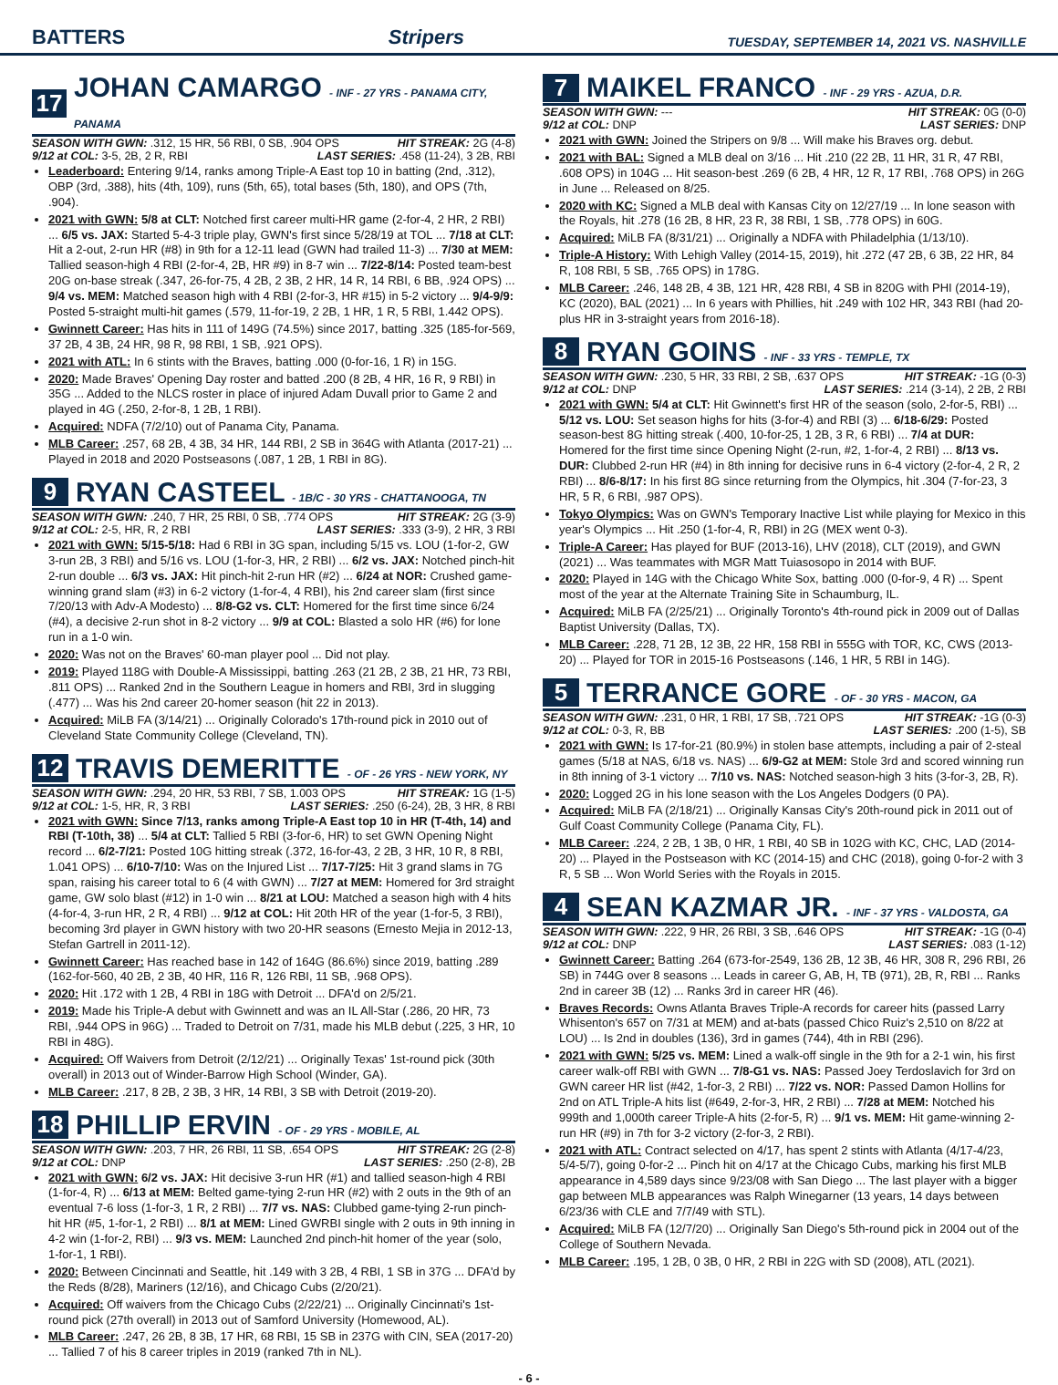BATTERS
Stripers
TUESDAY, SEPTEMBER 14, 2021 VS. NASHVILLE
17
JOHAN CAMARGO - INF - 27 YRS - PANAMA CITY, PANAMA
SEASON WITH GWN: .312, 15 HR, 56 RBI, 0 SB, .904 OPS HIT STREAK: 2G (4-8)
9/12 at COL: 3-5, 2B, 2 R, RBI LAST SERIES: .458 (11-24), 3 2B, RBI
Leaderboard: Entering 9/14, ranks among Triple-A East top 10 in batting (2nd, .312), OBP (3rd, .388), hits (4th, 109), runs (5th, 65), total bases (5th, 180), and OPS (7th, .904).
2021 with GWN: 5/8 at CLT: Notched first career multi-HR game (2-for-4, 2 HR, 2 RBI) ... 6/5 vs. JAX: Started 5-4-3 triple play, GWN's first since 5/28/19 at TOL ... 7/18 at CLT: Hit a 2-out, 2-run HR (#8) in 9th for a 12-11 lead (GWN had trailed 11-3) ... 7/30 at MEM: Tallied season-high 4 RBI (2-for-4, 2B, HR #9) in 8-7 win ... 7/22-8/14: Posted team-best 20G on-base streak (.347, 26-for-75, 4 2B, 2 3B, 2 HR, 14 R, 14 RBI, 6 BB, .924 OPS) ... 9/4 vs. MEM: Matched season high with 4 RBI (2-for-3, HR #15) in 5-2 victory ... 9/4-9/9: Posted 5-straight multi-hit games (.579, 11-for-19, 2 2B, 1 HR, 1 R, 5 RBI, 1.442 OPS).
Gwinnett Career: Has hits in 111 of 149G (74.5%) since 2017, batting .325 (185-for-569, 37 2B, 4 3B, 24 HR, 98 R, 98 RBI, 1 SB, .921 OPS).
2021 with ATL: In 6 stints with the Braves, batting .000 (0-for-16, 1 R) in 15G.
2020: Made Braves' Opening Day roster and batted .200 (8 2B, 4 HR, 16 R, 9 RBI) in 35G ... Added to the NLCS roster in place of injured Adam Duvall prior to Game 2 and played in 4G (.250, 2-for-8, 1 2B, 1 RBI).
Acquired: NDFA (7/2/10) out of Panama City, Panama.
MLB Career: .257, 68 2B, 4 3B, 34 HR, 144 RBI, 2 SB in 364G with Atlanta (2017-21) ... Played in 2018 and 2020 Postseasons (.087, 1 2B, 1 RBI in 8G).
9
RYAN CASTEEL - 1B/C - 30 YRS - CHATTANOOGA, TN
SEASON WITH GWN: .240, 7 HR, 25 RBI, 0 SB, .774 OPS HIT STREAK: 2G (3-9)
9/12 at COL: 2-5, HR, R, 2 RBI LAST SERIES: .333 (3-9), 2 HR, 3 RBI
2021 with GWN: 5/15-5/18: Had 6 RBI in 3G span, including 5/15 vs. LOU (1-for-2, GW 3-run 2B, 3 RBI) and 5/16 vs. LOU (1-for-3, HR, 2 RBI) ... 6/2 vs. JAX: Notched pinch-hit 2-run double ... 6/3 vs. JAX: Hit pinch-hit 2-run HR (#2) ... 6/24 at NOR: Crushed game-winning grand slam (#3) in 6-2 victory (1-for-4, 4 RBI), his 2nd career slam (first since 7/20/13 with Adv-A Modesto) ... 8/8-G2 vs. CLT: Homered for the first time since 6/24 (#4), a decisive 2-run shot in 8-2 victory ... 9/9 at COL: Blasted a solo HR (#6) for lone run in a 1-0 win.
2020: Was not on the Braves' 60-man player pool ... Did not play.
2019: Played 118G with Double-A Mississippi, batting .263 (21 2B, 2 3B, 21 HR, 73 RBI, .811 OPS) ... Ranked 2nd in the Southern League in homers and RBI, 3rd in slugging (.477) ... Was his 2nd career 20-homer season (hit 22 in 2013).
Acquired: MiLB FA (3/14/21) ... Originally Colorado's 17th-round pick in 2010 out of Cleveland State Community College (Cleveland, TN).
12
TRAVIS DEMERITTE - OF - 26 YRS - NEW YORK, NY
SEASON WITH GWN: .294, 20 HR, 53 RBI, 7 SB, 1.003 OPS HIT STREAK: 1G (1-5)
9/12 at COL: 1-5, HR, R, 3 RBI LAST SERIES: .250 (6-24), 2B, 3 HR, 8 RBI
2021 with GWN: Since 7/13, ranks among Triple-A East top 10 in HR (T-4th, 14) and RBI (T-10th, 38) ... 5/4 at CLT: Tallied 5 RBI (3-for-6, HR) to set GWN Opening Night record ... 6/2-7/21: Posted 10G hitting streak (.372, 16-for-43, 2 2B, 3 HR, 10 R, 8 RBI, 1.041 OPS) ... 6/10-7/10: Was on the Injured List ... 7/17-7/25: Hit 3 grand slams in 7G span, raising his career total to 6 (4 with GWN) ... 7/27 at MEM: Homered for 3rd straight game, GW solo blast (#12) in 1-0 win ... 8/21 at LOU: Matched a season high with 4 hits (4-for-4, 3-run HR, 2 R, 4 RBI) ... 9/12 at COL: Hit 20th HR of the year (1-for-5, 3 RBI), becoming 3rd player in GWN history with two 20-HR seasons (Ernesto Mejia in 2012-13, Stefan Gartrell in 2011-12).
Gwinnett Career: Has reached base in 142 of 164G (86.6%) since 2019, batting .289 (162-for-560, 40 2B, 2 3B, 40 HR, 116 R, 126 RBI, 11 SB, .968 OPS).
2020: Hit .172 with 1 2B, 4 RBI in 18G with Detroit ... DFA'd on 2/5/21.
2019: Made his Triple-A debut with Gwinnett and was an IL All-Star (.286, 20 HR, 73 RBI, .944 OPS in 96G) ... Traded to Detroit on 7/31, made his MLB debut (.225, 3 HR, 10 RBI in 48G).
Acquired: Off Waivers from Detroit (2/12/21) ... Originally Texas' 1st-round pick (30th overall) in 2013 out of Winder-Barrow High School (Winder, GA).
MLB Career: .217, 8 2B, 2 3B, 3 HR, 14 RBI, 3 SB with Detroit (2019-20).
18
PHILLIP ERVIN - OF - 29 YRS - MOBILE, AL
SEASON WITH GWN: .203, 7 HR, 26 RBI, 11 SB, .654 OPS HIT STREAK: 2G (2-8)
9/12 at COL: DNP LAST SERIES: .250 (2-8), 2B
2021 with GWN: 6/2 vs. JAX: Hit decisive 3-run HR (#1) and tallied season-high 4 RBI (1-for-4, R) ... 6/13 at MEM: Belted game-tying 2-run HR (#2) with 2 outs in the 9th of an eventual 7-6 loss (1-for-3, 1 R, 2 RBI) ... 7/7 vs. NAS: Clubbed game-tying 2-run pinch-hit HR (#5, 1-for-1, 2 RBI) ... 8/1 at MEM: Lined GWRBI single with 2 outs in 9th inning in 4-2 win (1-for-2, RBI) ... 9/3 vs. MEM: Launched 2nd pinch-hit homer of the year (solo, 1-for-1, 1 RBI).
2020: Between Cincinnati and Seattle, hit .149 with 3 2B, 4 RBI, 1 SB in 37G ... DFA'd by the Reds (8/28), Mariners (12/16), and Chicago Cubs (2/20/21).
Acquired: Off waivers from the Chicago Cubs (2/22/21) ... Originally Cincinnati's 1st-round pick (27th overall) in 2013 out of Samford University (Homewood, AL).
MLB Career: .247, 26 2B, 8 3B, 17 HR, 68 RBI, 15 SB in 237G with CIN, SEA (2017-20) ... Tallied 7 of his 8 career triples in 2019 (ranked 7th in NL).
7
MAIKEL FRANCO - INF - 29 YRS - AZUA, D.R.
SEASON WITH GWN: --- HIT STREAK: 0G (0-0)
9/12 at COL: DNP LAST SERIES: DNP
2021 with GWN: Joined the Stripers on 9/8 ... Will make his Braves org. debut.
2021 with BAL: Signed a MLB deal on 3/16 ... Hit .210 (22 2B, 11 HR, 31 R, 47 RBI, .608 OPS) in 104G ... Hit season-best .269 (6 2B, 4 HR, 12 R, 17 RBI, .768 OPS) in 26G in June ... Released on 8/25.
2020 with KC: Signed a MLB deal with Kansas City on 12/27/19 ... In lone season with the Royals, hit .278 (16 2B, 8 HR, 23 R, 38 RBI, 1 SB, .778 OPS) in 60G.
Acquired: MiLB FA (8/31/21) ... Originally a NDFA with Philadelphia (1/13/10).
Triple-A History: With Lehigh Valley (2014-15, 2019), hit .272 (47 2B, 6 3B, 22 HR, 84 R, 108 RBI, 5 SB, .765 OPS) in 178G.
MLB Career: .246, 148 2B, 4 3B, 121 HR, 428 RBI, 4 SB in 820G with PHI (2014-19), KC (2020), BAL (2021) ... In 6 years with Phillies, hit .249 with 102 HR, 343 RBI (had 20-plus HR in 3-straight years from 2016-18).
8
RYAN GOINS - INF - 33 YRS - TEMPLE, TX
SEASON WITH GWN: .230, 5 HR, 33 RBI, 2 SB, .637 OPS HIT STREAK: -1G (0-3)
9/12 at COL: DNP LAST SERIES: .214 (3-14), 2 2B, 2 RBI
2021 with GWN: 5/4 at CLT: Hit Gwinnett's first HR of the season (solo, 2-for-5, RBI) ... 5/12 vs. LOU: Set season highs for hits (3-for-4) and RBI (3) ... 6/18-6/29: Posted season-best 8G hitting streak (.400, 10-for-25, 1 2B, 3 R, 6 RBI) ... 7/4 at DUR: Homered for the first time since Opening Night (2-run, #2, 1-for-4, 2 RBI) ... 8/13 vs. DUR: Clubbed 2-run HR (#4) in 8th inning for decisive runs in 6-4 victory (2-for-4, 2 R, 2 RBI) ... 8/6-8/17: In his first 8G since returning from the Olympics, hit .304 (7-for-23, 3 HR, 5 R, 6 RBI, .987 OPS).
Tokyo Olympics: Was on GWN's Temporary Inactive List while playing for Mexico in this year's Olympics ... Hit .250 (1-for-4, R, RBI) in 2G (MEX went 0-3).
Triple-A Career: Has played for BUF (2013-16), LHV (2018), CLT (2019), and GWN (2021) ... Was teammates with MGR Matt Tuiasosopo in 2014 with BUF.
2020: Played in 14G with the Chicago White Sox, batting .000 (0-for-9, 4 R) ... Spent most of the year at the Alternate Training Site in Schaumburg, IL.
Acquired: MiLB FA (2/25/21) ... Originally Toronto's 4th-round pick in 2009 out of Dallas Baptist University (Dallas, TX).
MLB Career: .228, 71 2B, 12 3B, 22 HR, 158 RBI in 555G with TOR, KC, CWS (2013-20) ... Played for TOR in 2015-16 Postseasons (.146, 1 HR, 5 RBI in 14G).
5
TERRANCE GORE - OF - 30 YRS - MACON, GA
SEASON WITH GWN: .231, 0 HR, 1 RBI, 17 SB, .721 OPS HIT STREAK: -1G (0-3)
9/12 at COL: 0-3, R, BB LAST SERIES: .200 (1-5), SB
2021 with GWN: Is 17-for-21 (80.9%) in stolen base attempts, including a pair of 2-steal games (5/18 at NAS, 6/18 vs. NAS) ... 6/9-G2 at MEM: Stole 3rd and scored winning run in 8th inning of 3-1 victory ... 7/10 vs. NAS: Notched season-high 3 hits (3-for-3, 2B, R).
2020: Logged 2G in his lone season with the Los Angeles Dodgers (0 PA).
Acquired: MiLB FA (2/18/21) ... Originally Kansas City's 20th-round pick in 2011 out of Gulf Coast Community College (Panama City, FL).
MLB Career: .224, 2 2B, 1 3B, 0 HR, 1 RBI, 40 SB in 102G with KC, CHC, LAD (2014-20) ... Played in the Postseason with KC (2014-15) and CHC (2018), going 0-for-2 with 3 R, 5 SB ... Won World Series with the Royals in 2015.
4
SEAN KAZMAR JR. - INF - 37 YRS - VALDOSTA, GA
SEASON WITH GWN: .222, 9 HR, 26 RBI, 3 SB, .646 OPS HIT STREAK: -1G (0-4)
9/12 at COL: DNP LAST SERIES: .083 (1-12)
Gwinnett Career: Batting .264 (673-for-2549, 136 2B, 12 3B, 46 HR, 308 R, 296 RBI, 26 SB) in 744G over 8 seasons ... Leads in career G, AB, H, TB (971), 2B, R, RBI ... Ranks 2nd in career 3B (12) ... Ranks 3rd in career HR (46).
Braves Records: Owns Atlanta Braves Triple-A records for career hits (passed Larry Whisenton's 657 on 7/31 at MEM) and at-bats (passed Chico Ruiz's 2,510 on 8/22 at LOU) ... Is 2nd in doubles (136), 3rd in games (744), 4th in RBI (296).
2021 with GWN: 5/25 vs. MEM: Lined a walk-off single in the 9th for a 2-1 win, his first career walk-off RBI with GWN ... 7/8-G1 vs. NAS: Passed Joey Terdoslavich for 3rd on GWN career HR list (#42, 1-for-3, 2 RBI) ... 7/22 vs. NOR: Passed Damon Hollins for 2nd on ATL Triple-A hits list (#649, 2-for-3, HR, 2 RBI) ... 7/28 at MEM: Notched his 999th and 1,000th career Triple-A hits (2-for-5, R) ... 9/1 vs. MEM: Hit game-winning 2-run HR (#9) in 7th for 3-2 victory (2-for-3, 2 RBI).
2021 with ATL: Contract selected on 4/17, has spent 2 stints with Atlanta (4/17-4/23, 5/4-5/7), going 0-for-2 ... Pinch hit on 4/17 at the Chicago Cubs, marking his first MLB appearance in 4,589 days since 9/23/08 with San Diego ... The last player with a bigger gap between MLB appearances was Ralph Winegarner (13 years, 14 days between 6/23/36 with CLE and 7/7/49 with STL).
Acquired: MiLB FA (12/7/20) ... Originally San Diego's 5th-round pick in 2004 out of the College of Southern Nevada.
MLB Career: .195, 1 2B, 0 3B, 0 HR, 2 RBI in 22G with SD (2008), ATL (2021).
- 6 -